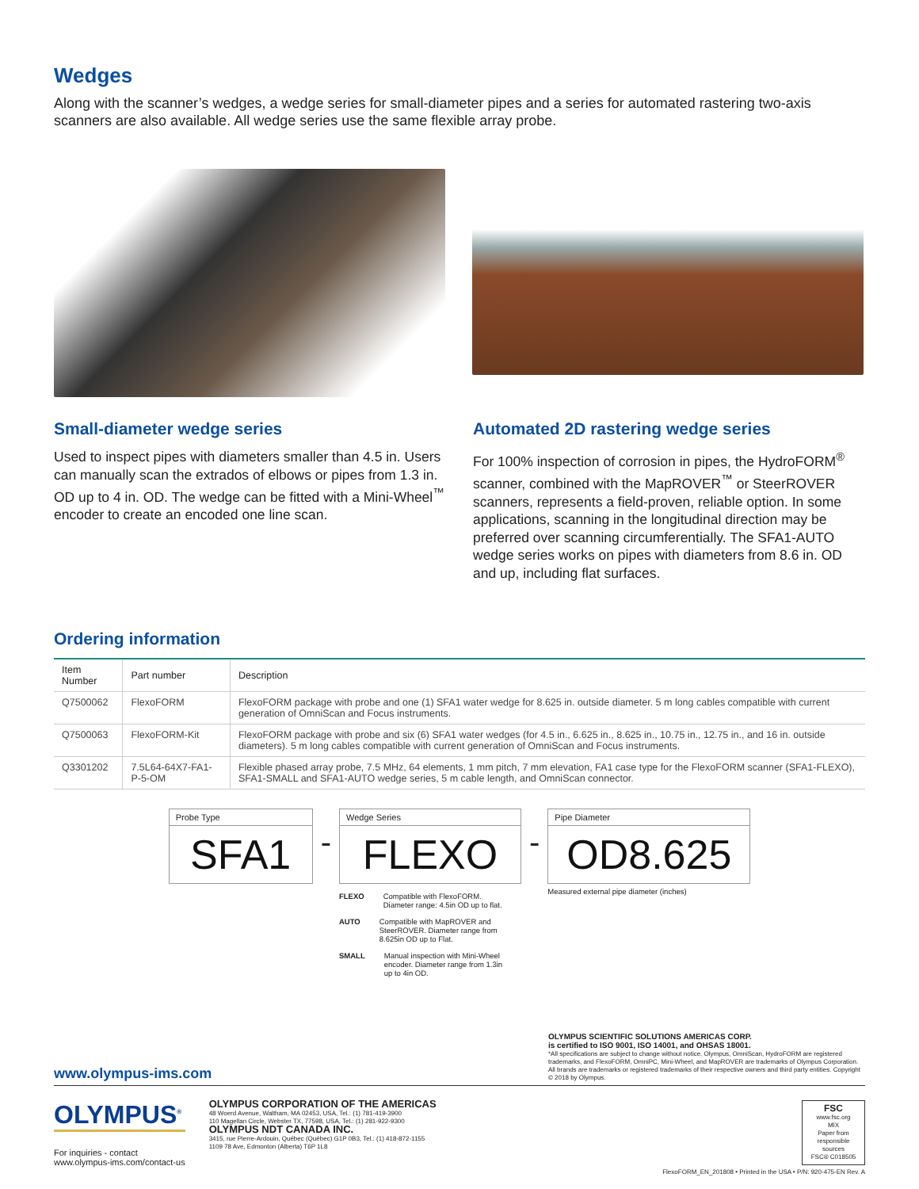Wedges
Along with the scanner’s wedges, a wedge series for small-diameter pipes and a series for automated rastering two-axis scanners are also available. All wedge series use the same flexible array probe.
Small-diameter wedge series
Used to inspect pipes with diameters smaller than 4.5 in. Users can manually scan the extrados of elbows or pipes from 1.3 in. OD up to 4 in. OD. The wedge can be fitted with a Mini-Wheel<sup>™</sup> encoder to create an encoded one line scan.
Automated 2D rastering wedge series
For 100% inspection of corrosion in pipes, the HydroFORM<sup>®</sup> scanner, combined with the MapROVER<sup>™</sup> or SteerROVER scanners, represents a field-proven, reliable option. In some applications, scanning in the longitudinal direction may be preferred over scanning circumferentially. The SFA1-AUTO wedge series works on pipes with diameters from 8.6 in. OD and up, including flat surfaces.
Ordering information
| Item Number | Part number | Description |
| --- | --- | --- |
| Q7500062 | FlexoFORM | FlexoFORM package with probe and one (1) SFA1 water wedge for 8.625 in. outside diameter. 5 m long cables compatible with current generation of OmniScan and Focus instruments. |
| Q7500063 | FlexoFORM-Kit | FlexoFORM package with probe and six (6) SFA1 water wedges (for 4.5 in., 6.625 in., 8.625 in., 10.75 in., 12.75 in., and 16 in. outside diameters). 5 m long cables compatible with current generation of OmniScan and Focus instruments. |
| Q3301202 | 7.5L64-64X7-FA1-P-5-OM | Flexible phased array probe, 7.5 MHz, 64 elements, 1 mm pitch, 7 mm elevation, FA1 case type for the FlexoFORM scanner (SFA1-FLEXO), SFA1-SMALL and SFA1-AUTO wedge series, 5 m cable length, and OmniScan connector. |
Probe Type
SFA1
-
Wedge Series
FLEXO
FLEXO Compatible with FlexoFORM.
Diameter range: 4.5in OD up to flat.
AUTO Compatible with MapROVER and
SteerROVER. Diameter range from
8.625in OD up to Flat.
SMALL Manual inspection with Mini-Wheel
encoder. Diameter range from 1.3in
up to 4in OD.
-
Pipe Diameter
OD8.625
Measured external pipe diameter (inches)
www.olympus-ims.com
OLYMPUS SCIENTIFIC SOLUTIONS AMERICAS CORP.
is certified to ISO 9001, ISO 14001, and OHSAS 18001.
*All specifications are subject to change without notice. Olympus, OmniScan, HydroFORM are registered trademarks, and FlexoFORM, OmniPC, Mini-Wheel, and MapROVER are trademarks of Olympus Corporation. All brands are trademarks or registered trademarks of their respective owners and third party entities. Copyright © 2018 by Olympus.
OLYMPUS<sup>®</sup>
For inquiries - contact
www.olympus-ims.com/contact-us
OLYMPUS CORPORATION OF THE AMERICAS
48 Woerd Avenue, Waltham, MA 02453, USA, Tel.: (1) 781-419-3900
110 Magellan Circle, Webster TX, 77598, USA, Tel.: (1) 281-922-9300
OLYMPUS NDT CANADA INC.
3415, rue Pierre-Ardouin, Québec (Québec) G1P 0B3, Tel.: (1) 418-872-1155
1109 78 Ave, Edmonton (Alberta) T6P 1L8
FSC
www.fsc.org
MIX
Paper from responsible sources
FSC® C018505
FlexoFORM_EN_201808 • Printed in the USA • P/N: 920-475-EN Rev. A